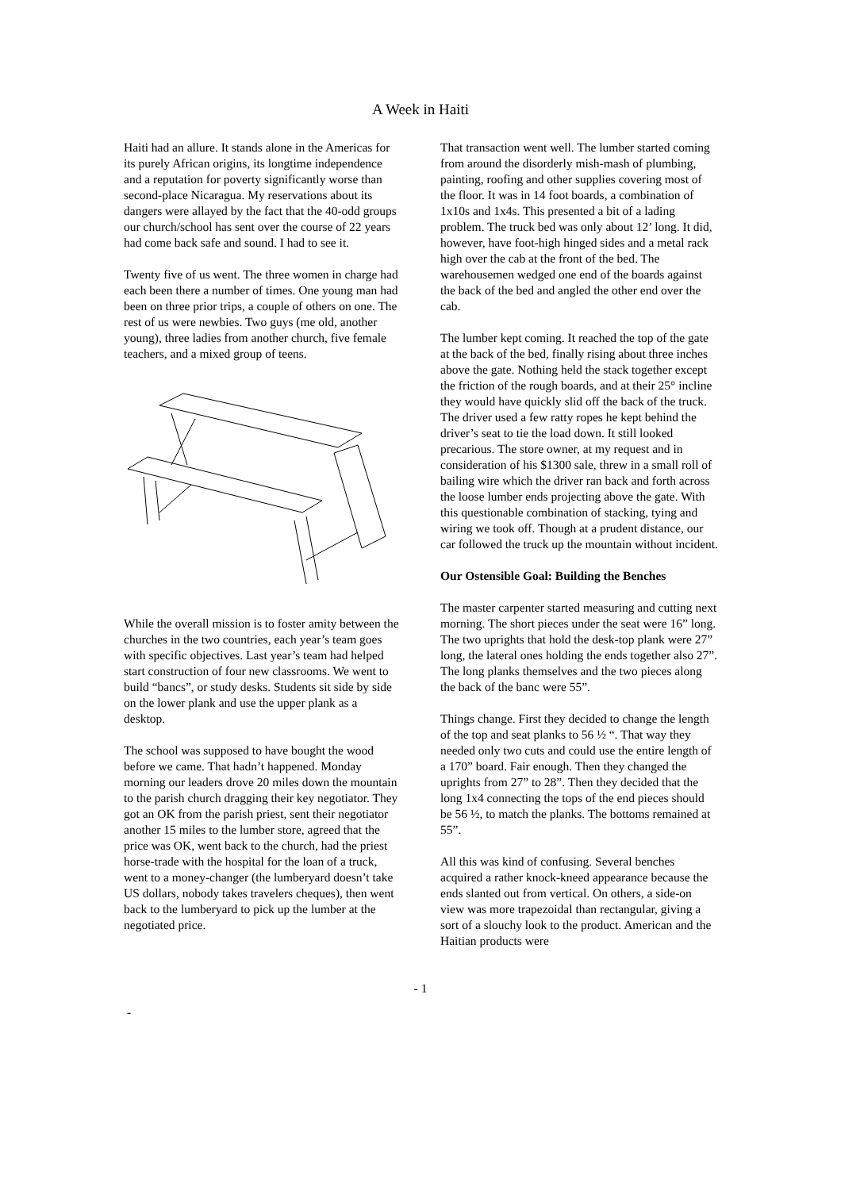A Week in Haiti
Haiti had an allure. It stands alone in the Americas for its purely African origins, its longtime independence and a reputation for poverty significantly worse than second-place Nicaragua. My reservations about its dangers were allayed by the fact that the 40-odd groups our church/school has sent over the course of 22 years had come back safe and sound. I had to see it.
Twenty five of us went. The three women in charge had each been there a number of times. One young man had been on three prior trips, a couple of others on one. The rest of us were newbies. Two guys (me old, another young), three ladies from another church, five female teachers, and a mixed group of teens.
While the overall mission is to foster amity between the churches in the two countries, each year’s team goes with specific objectives. Last year’s team had helped start construction of four new classrooms. We went to build “bancs”, or study desks. Students sit side by side on the lower plank and use the upper plank as a desktop.
The school was supposed to have bought the wood before we came. That hadn’t happened. Monday morning our leaders drove 20 miles down the mountain to the parish church dragging their key negotiator. They got an OK from the parish priest, sent their negotiator another 15 miles to the lumber store, agreed that the price was OK, went back to the church, had the priest horse-trade with the hospital for the loan of a truck, went to a money-changer (the lumberyard doesn’t take US dollars, nobody takes travelers cheques), then went back to the lumberyard to pick up the lumber at the negotiated price.
That transaction went well. The lumber started coming from around the disorderly mish-mash of plumbing, painting, roofing and other supplies covering most of the floor. It was in 14 foot boards, a combination of 1x10s and 1x4s. This presented a bit of a lading problem. The truck bed was only about 12’ long. It did, however, have foot-high hinged sides and a metal rack high over the cab at the front of the bed. The warehousemen wedged one end of the boards against the back of the bed and angled the other end over the cab.
The lumber kept coming. It reached the top of the gate at the back of the bed, finally rising about three inches above the gate. Nothing held the stack together except the friction of the rough boards, and at their 25° incline they would have quickly slid off the back of the truck. The driver used a few ratty ropes he kept behind the driver’s seat to tie the load down. It still looked precarious. The store owner, at my request and in consideration of his $1300 sale, threw in a small roll of bailing wire which the driver ran back and forth across the loose lumber ends projecting above the gate. With this questionable combination of stacking, tying and wiring we took off. Though at a prudent distance, our car followed the truck up the mountain without incident.
Our Ostensible Goal: Building the Benches
The master carpenter started measuring and cutting next morning. The short pieces under the seat were 16” long. The two uprights that hold the desk-top plank were 27” long, the lateral ones holding the ends together also 27”. The long planks themselves and the two pieces along the back of the banc were 55”.
Things change. First they decided to change the length of the top and seat planks to 56 ½ “. That way they needed only two cuts and could use the entire length of a 170” board. Fair enough. Then they changed the uprights from 27” to 28”. Then they decided that the long 1x4 connecting the tops of the end pieces should be 56 ½, to match the planks. The bottoms remained at 55”.
All this was kind of confusing. Several benches acquired a rather knock-kneed appearance because the ends slanted out from vertical. On others, a side-on view was more trapezoidal than rectangular, giving a sort of a slouchy look to the product. American and the Haitian products were
- 1
-